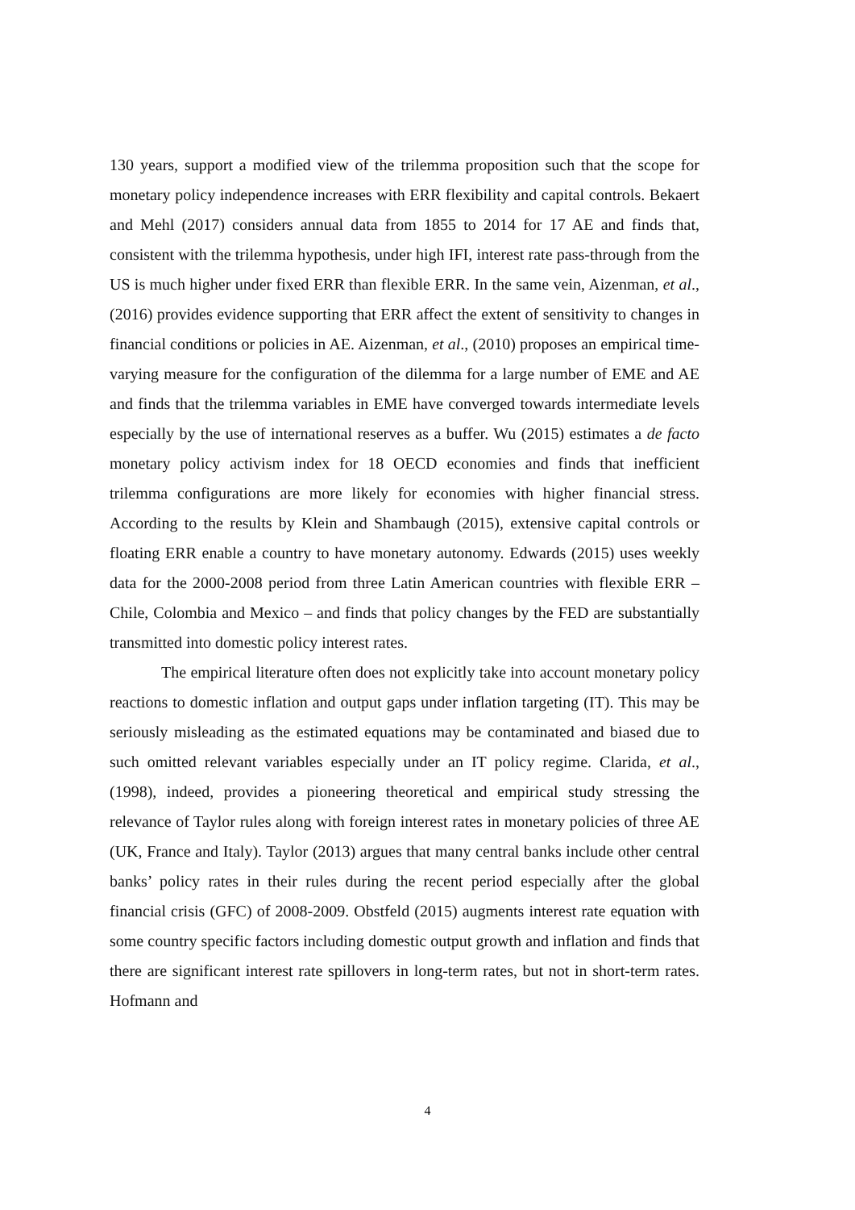130 years, support a modified view of the trilemma proposition such that the scope for monetary policy independence increases with ERR flexibility and capital controls. Bekaert and Mehl (2017) considers annual data from 1855 to 2014 for 17 AE and finds that, consistent with the trilemma hypothesis, under high IFI, interest rate pass-through from the US is much higher under fixed ERR than flexible ERR. In the same vein, Aizenman, et al., (2016) provides evidence supporting that ERR affect the extent of sensitivity to changes in financial conditions or policies in AE. Aizenman, et al., (2010) proposes an empirical time-varying measure for the configuration of the dilemma for a large number of EME and AE and finds that the trilemma variables in EME have converged towards intermediate levels especially by the use of international reserves as a buffer. Wu (2015) estimates a de facto monetary policy activism index for 18 OECD economies and finds that inefficient trilemma configurations are more likely for economies with higher financial stress. According to the results by Klein and Shambaugh (2015), extensive capital controls or floating ERR enable a country to have monetary autonomy. Edwards (2015) uses weekly data for the 2000-2008 period from three Latin American countries with flexible ERR – Chile, Colombia and Mexico – and finds that policy changes by the FED are substantially transmitted into domestic policy interest rates.
The empirical literature often does not explicitly take into account monetary policy reactions to domestic inflation and output gaps under inflation targeting (IT). This may be seriously misleading as the estimated equations may be contaminated and biased due to such omitted relevant variables especially under an IT policy regime. Clarida, et al., (1998), indeed, provides a pioneering theoretical and empirical study stressing the relevance of Taylor rules along with foreign interest rates in monetary policies of three AE (UK, France and Italy). Taylor (2013) argues that many central banks include other central banks’ policy rates in their rules during the recent period especially after the global financial crisis (GFC) of 2008-2009. Obstfeld (2015) augments interest rate equation with some country specific factors including domestic output growth and inflation and finds that there are significant interest rate spillovers in long-term rates, but not in short-term rates. Hofmann and
4